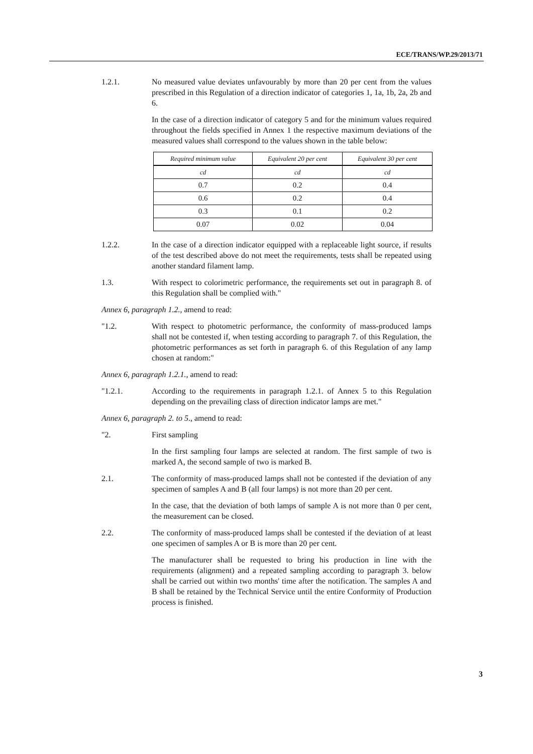ECE/TRANS/WP.29/2013/71
1.2.1. No measured value deviates unfavourably by more than 20 per cent from the values prescribed in this Regulation of a direction indicator of categories 1, 1a, 1b, 2a, 2b and 6.
In the case of a direction indicator of category 5 and for the minimum values required throughout the fields specified in Annex 1 the respective maximum deviations of the measured values shall correspond to the values shown in the table below:
| Required minimum value | Equivalent 20 per cent | Equivalent 30 per cent |
| --- | --- | --- |
| cd | cd | cd |
| 0.7 | 0.2 | 0.4 |
| 0.6 | 0.2 | 0.4 |
| 0.3 | 0.1 | 0.2 |
| 0.07 | 0.02 | 0.04 |
1.2.2. In the case of a direction indicator equipped with a replaceable light source, if results of the test described above do not meet the requirements, tests shall be repeated using another standard filament lamp.
1.3. With respect to colorimetric performance, the requirements set out in paragraph 8. of this Regulation shall be complied with."
Annex 6, paragraph 1.2., amend to read:
"1.2. With respect to photometric performance, the conformity of mass-produced lamps shall not be contested if, when testing according to paragraph 7. of this Regulation, the photometric performances as set forth in paragraph 6. of this Regulation of any lamp chosen at random:"
Annex 6, paragraph 1.2.1., amend to read:
"1.2.1. According to the requirements in paragraph 1.2.1. of Annex 5 to this Regulation depending on the prevailing class of direction indicator lamps are met."
Annex 6, paragraph 2. to 5., amend to read:
"2. First sampling
In the first sampling four lamps are selected at random. The first sample of two is marked A, the second sample of two is marked B.
2.1. The conformity of mass-produced lamps shall not be contested if the deviation of any specimen of samples A and B (all four lamps) is not more than 20 per cent.
In the case, that the deviation of both lamps of sample A is not more than 0 per cent, the measurement can be closed.
2.2. The conformity of mass-produced lamps shall be contested if the deviation of at least one specimen of samples A or B is more than 20 per cent.
The manufacturer shall be requested to bring his production in line with the requirements (alignment) and a repeated sampling according to paragraph 3. below shall be carried out within two months' time after the notification. The samples A and B shall be retained by the Technical Service until the entire Conformity of Production process is finished.
3